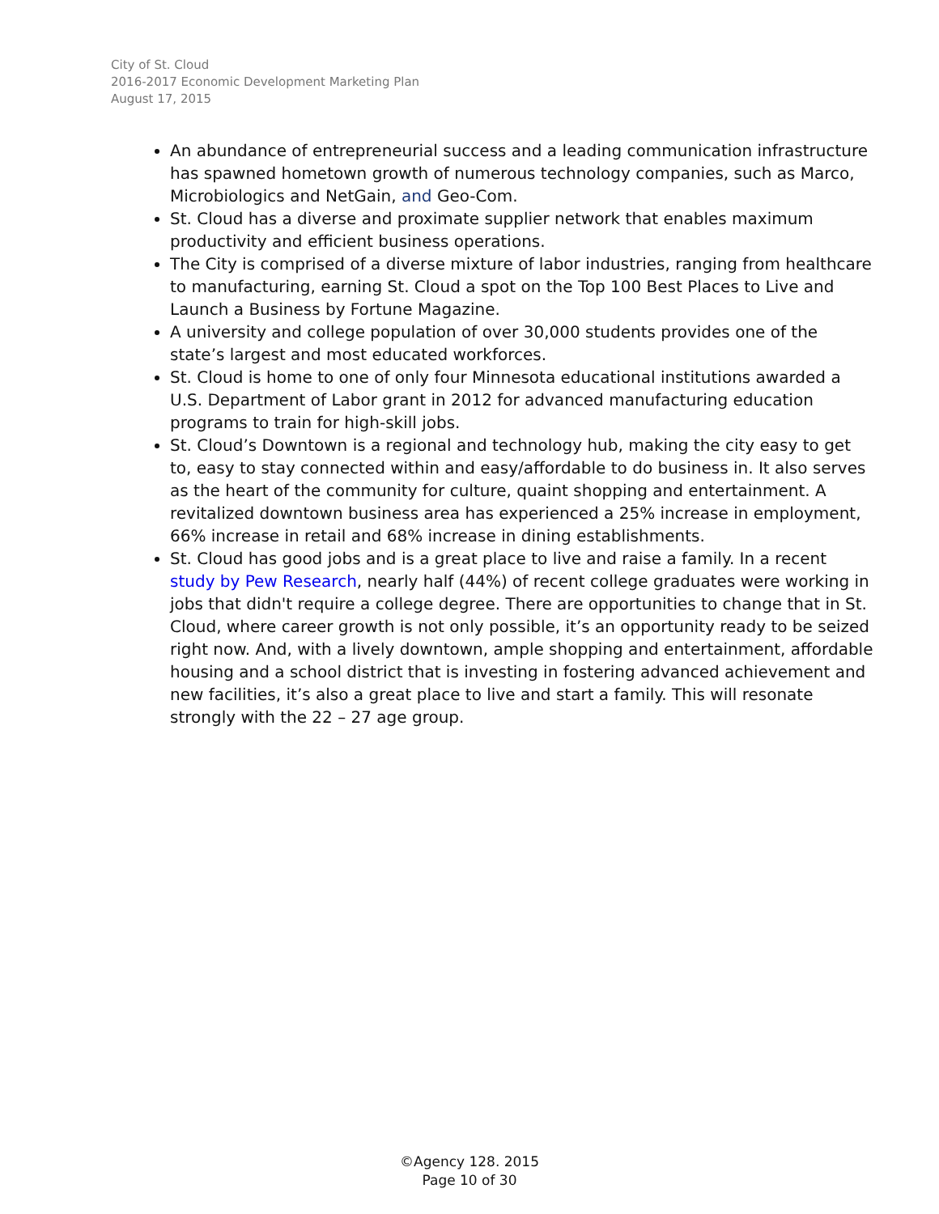City of St. Cloud
2016-2017 Economic Development Marketing Plan
August 17, 2015
An abundance of entrepreneurial success and a leading communication infrastructure has spawned hometown growth of numerous technology companies, such as Marco, Microbiologics and NetGain, and Geo-Com.
St. Cloud has a diverse and proximate supplier network that enables maximum productivity and efficient business operations.
The City is comprised of a diverse mixture of labor industries, ranging from healthcare to manufacturing, earning St. Cloud a spot on the Top 100 Best Places to Live and Launch a Business by Fortune Magazine.
A university and college population of over 30,000 students provides one of the state’s largest and most educated workforces.
St. Cloud is home to one of only four Minnesota educational institutions awarded a U.S. Department of Labor grant in 2012 for advanced manufacturing education programs to train for high-skill jobs.
St. Cloud’s Downtown is a regional and technology hub, making the city easy to get to, easy to stay connected within and easy/affordable to do business in. It also serves as the heart of the community for culture, quaint shopping and entertainment. A revitalized downtown business area has experienced a 25% increase in employment, 66% increase in retail and 68% increase in dining establishments.
St. Cloud has good jobs and is a great place to live and raise a family. In a recent study by Pew Research, nearly half (44%) of recent college graduates were working in jobs that didn't require a college degree. There are opportunities to change that in St. Cloud, where career growth is not only possible, it’s an opportunity ready to be seized right now. And, with a lively downtown, ample shopping and entertainment, affordable housing and a school district that is investing in fostering advanced achievement and new facilities, it’s also a great place to live and start a family. This will resonate strongly with the 22 – 27 age group.
©Agency 128. 2015
Page 10 of 30